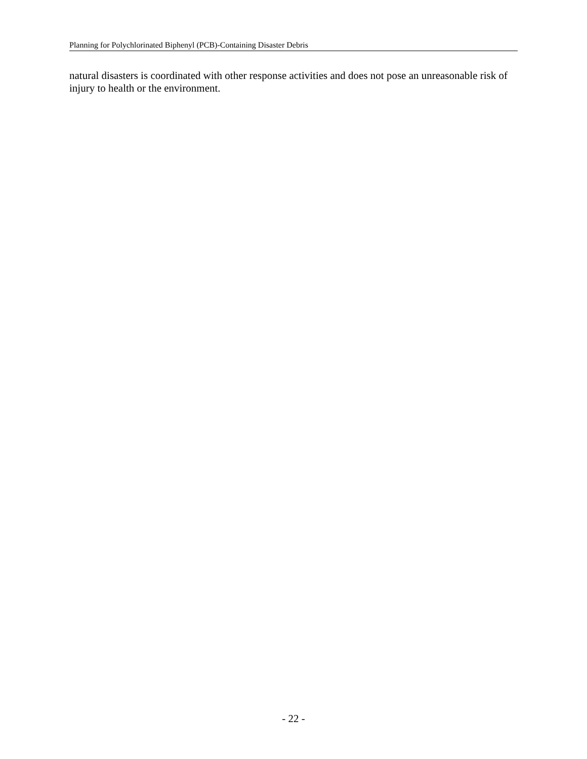Planning for Polychlorinated Biphenyl (PCB)-Containing Disaster Debris
natural disasters is coordinated with other response activities and does not pose an unreasonable risk of injury to health or the environment.
- 22 -